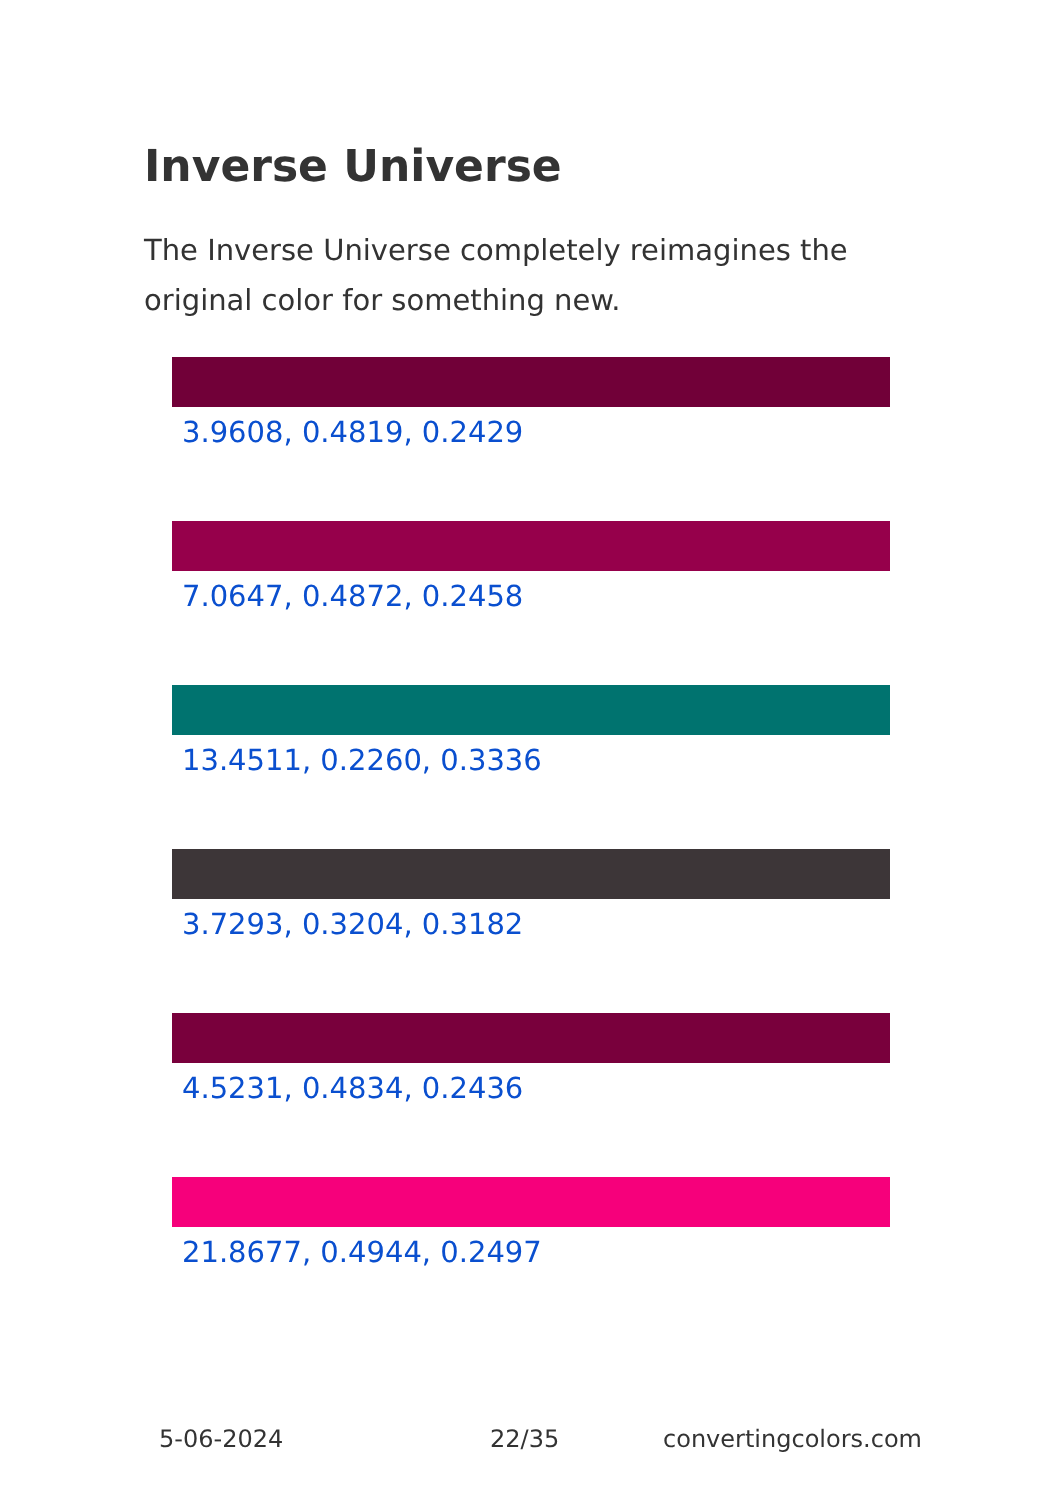Inverse Universe
The Inverse Universe completely reimagines the original color for something new.
3.9608, 0.4819, 0.2429
7.0647, 0.4872, 0.2458
13.4511, 0.2260, 0.3336
3.7293, 0.3204, 0.3182
4.5231, 0.4834, 0.2436
21.8677, 0.4944, 0.2497
5-06-2024 22/35 convertingcolors.com